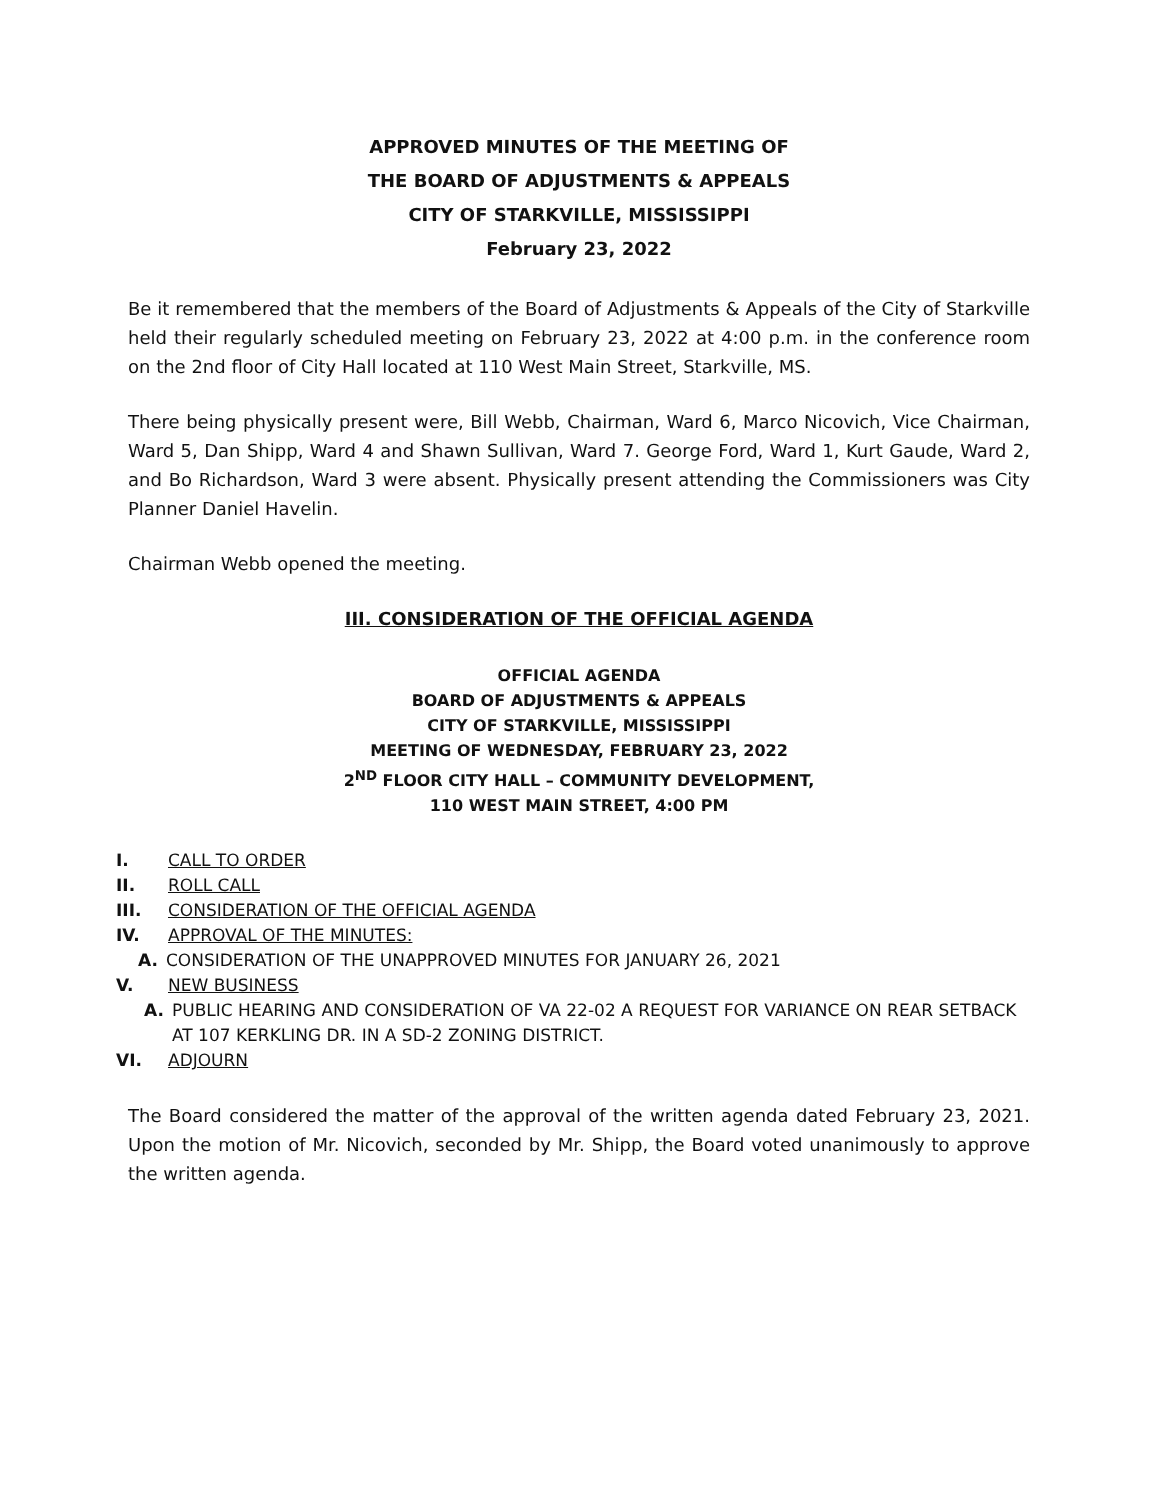APPROVED MINUTES OF THE MEETING OF
THE BOARD OF ADJUSTMENTS & APPEALS
CITY OF STARKVILLE, MISSISSIPPI
February 23, 2022
Be it remembered that the members of the Board of Adjustments & Appeals of the City of Starkville held their regularly scheduled meeting on February 23, 2022 at 4:00 p.m. in the conference room on the 2nd floor of City Hall located at 110 West Main Street, Starkville, MS.
There being physically present were, Bill Webb, Chairman, Ward 6, Marco Nicovich, Vice Chairman, Ward 5, Dan Shipp, Ward 4 and Shawn Sullivan, Ward 7. George Ford, Ward 1, Kurt Gaude, Ward 2, and Bo Richardson, Ward 3 were absent. Physically present attending the Commissioners was City Planner Daniel Havelin.
Chairman Webb opened the meeting.
III. CONSIDERATION OF THE OFFICIAL AGENDA
OFFICIAL AGENDA
BOARD OF ADJUSTMENTS & APPEALS
CITY OF STARKVILLE, MISSISSIPPI
MEETING OF WEDNESDAY, FEBRUARY 23, 2022
2<sup>ND</sup> FLOOR CITY HALL – COMMUNITY DEVELOPMENT,
110 WEST MAIN STREET, 4:00 PM
I. CALL TO ORDER
II. ROLL CALL
III. CONSIDERATION OF THE OFFICIAL AGENDA
IV. APPROVAL OF THE MINUTES:
A. CONSIDERATION OF THE UNAPPROVED MINUTES FOR JANUARY 26, 2021
V. NEW BUSINESS
A. PUBLIC HEARING AND CONSIDERATION OF VA 22-02 A REQUEST FOR VARIANCE ON REAR SETBACK AT 107 KERKLING DR. IN A SD-2 ZONING DISTRICT.
VI. ADJOURN
The Board considered the matter of the approval of the written agenda dated February 23, 2021. Upon the motion of Mr. Nicovich, seconded by Mr. Shipp, the Board voted unanimously to approve the written agenda.